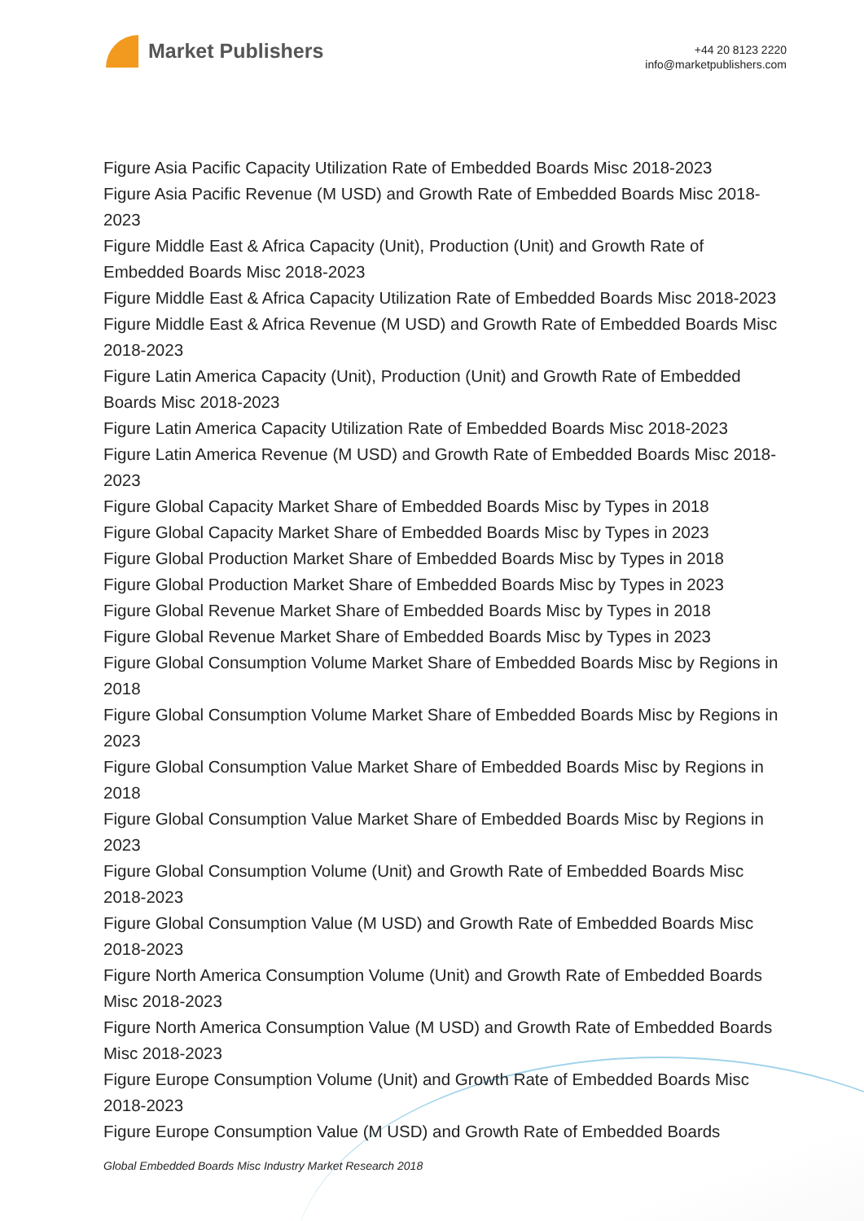Market Publishers
+44 20 8123 2220
info@marketpublishers.com
Figure Asia Pacific Capacity Utilization Rate of Embedded Boards Misc 2018-2023
Figure Asia Pacific Revenue (M USD) and Growth Rate of Embedded Boards Misc 2018-2023
Figure Middle East & Africa Capacity (Unit), Production (Unit) and Growth Rate of Embedded Boards Misc 2018-2023
Figure Middle East & Africa Capacity Utilization Rate of Embedded Boards Misc 2018-2023
Figure Middle East & Africa Revenue (M USD) and Growth Rate of Embedded Boards Misc 2018-2023
Figure Latin America Capacity (Unit), Production (Unit) and Growth Rate of Embedded Boards Misc 2018-2023
Figure Latin America Capacity Utilization Rate of Embedded Boards Misc 2018-2023
Figure Latin America Revenue (M USD) and Growth Rate of Embedded Boards Misc 2018-2023
Figure Global Capacity Market Share of Embedded Boards Misc by Types in 2018
Figure Global Capacity Market Share of Embedded Boards Misc by Types in 2023
Figure Global Production Market Share of Embedded Boards Misc by Types in 2018
Figure Global Production Market Share of Embedded Boards Misc by Types in 2023
Figure Global Revenue Market Share of Embedded Boards Misc by Types in 2018
Figure Global Revenue Market Share of Embedded Boards Misc by Types in 2023
Figure Global Consumption Volume Market Share of Embedded Boards Misc by Regions in 2018
Figure Global Consumption Volume Market Share of Embedded Boards Misc by Regions in 2023
Figure Global Consumption Value Market Share of Embedded Boards Misc by Regions in 2018
Figure Global Consumption Value Market Share of Embedded Boards Misc by Regions in 2023
Figure Global Consumption Volume (Unit) and Growth Rate of Embedded Boards Misc 2018-2023
Figure Global Consumption Value (M USD) and Growth Rate of Embedded Boards Misc 2018-2023
Figure North America Consumption Volume (Unit) and Growth Rate of Embedded Boards Misc 2018-2023
Figure North America Consumption Value (M USD) and Growth Rate of Embedded Boards Misc 2018-2023
Figure Europe Consumption Volume (Unit) and Growth Rate of Embedded Boards Misc 2018-2023
Figure Europe Consumption Value (M USD) and Growth Rate of Embedded Boards
Global Embedded Boards Misc Industry Market Research 2018